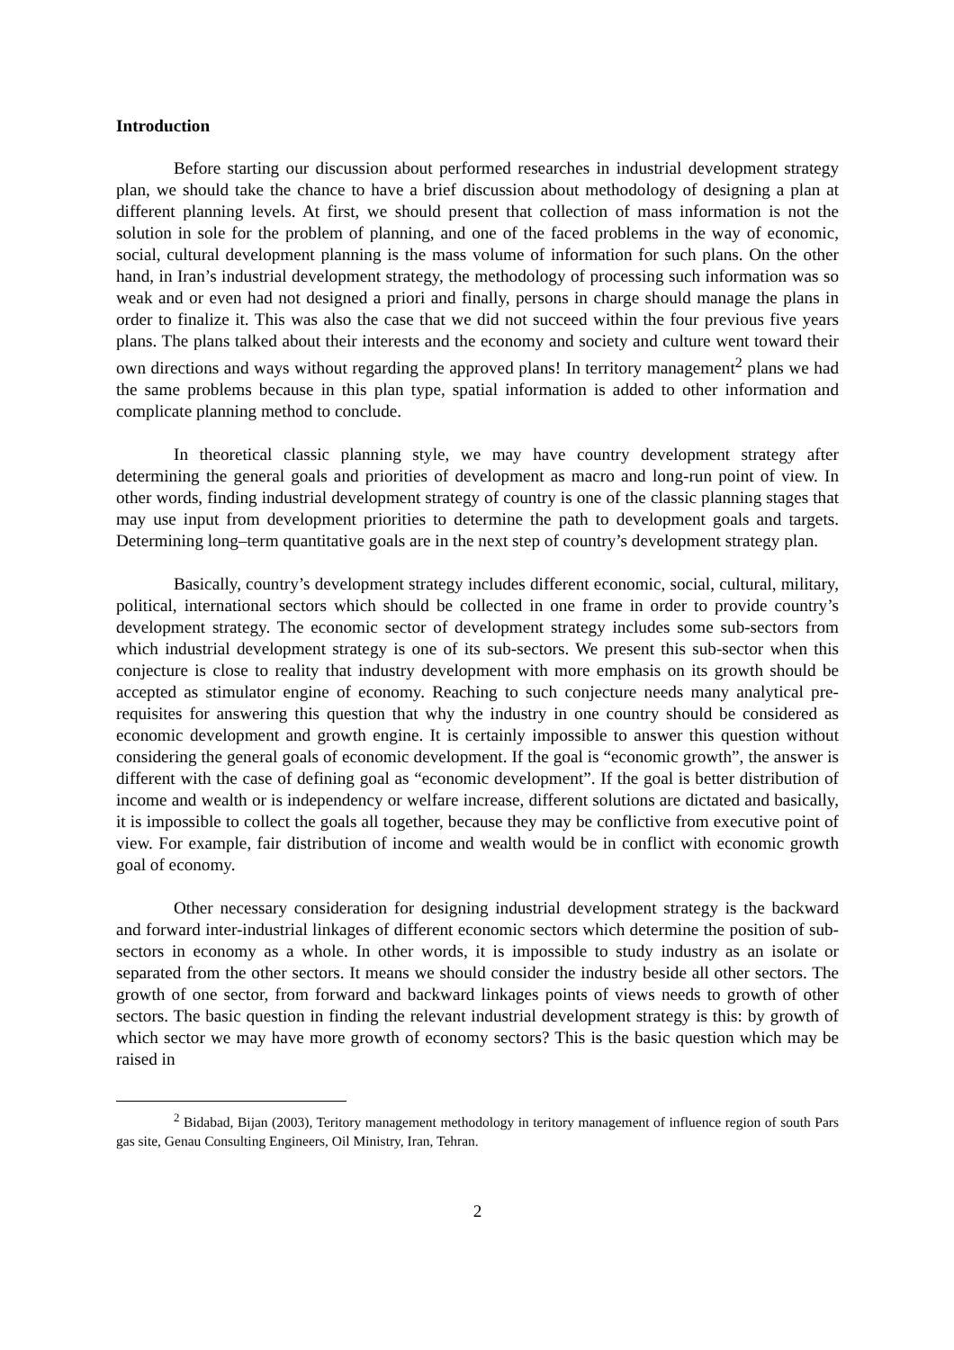Introduction
Before starting our discussion about performed researches in industrial development strategy plan, we should take the chance to have a brief discussion about methodology of designing a plan at different planning levels. At first, we should present that collection of mass information is not the solution in sole for the problem of planning, and one of the faced problems in the way of economic, social, cultural development planning is the mass volume of information for such plans. On the other hand, in Iran’s industrial development strategy, the methodology of processing such information was so weak and or even had not designed a priori and finally, persons in charge should manage the plans in order to finalize it. This was also the case that we did not succeed within the four previous five years plans. The plans talked about their interests and the economy and society and culture went toward their own directions and ways without regarding the approved plans! In territory management<sup>2</sup> plans we had the same problems because in this plan type, spatial information is added to other information and complicate planning method to conclude.
In theoretical classic planning style, we may have country development strategy after determining the general goals and priorities of development as macro and long-run point of view. In other words, finding industrial development strategy of country is one of the classic planning stages that may use input from development priorities to determine the path to development goals and targets. Determining long–term quantitative goals are in the next step of country’s development strategy plan.
Basically, country’s development strategy includes different economic, social, cultural, military, political, international sectors which should be collected in one frame in order to provide country’s development strategy. The economic sector of development strategy includes some sub-sectors from which industrial development strategy is one of its sub-sectors. We present this sub-sector when this conjecture is close to reality that industry development with more emphasis on its growth should be accepted as stimulator engine of economy. Reaching to such conjecture needs many analytical pre-requisites for answering this question that why the industry in one country should be considered as economic development and growth engine. It is certainly impossible to answer this question without considering the general goals of economic development. If the goal is “economic growth”, the answer is different with the case of defining goal as “economic development”. If the goal is better distribution of income and wealth or is independency or welfare increase, different solutions are dictated and basically, it is impossible to collect the goals all together, because they may be conflictive from executive point of view. For example, fair distribution of income and wealth would be in conflict with economic growth goal of economy.
Other necessary consideration for designing industrial development strategy is the backward and forward inter-industrial linkages of different economic sectors which determine the position of sub-sectors in economy as a whole. In other words, it is impossible to study industry as an isolate or separated from the other sectors. It means we should consider the industry beside all other sectors. The growth of one sector, from forward and backward linkages points of views needs to growth of other sectors. The basic question in finding the relevant industrial development strategy is this: by growth of which sector we may have more growth of economy sectors? This is the basic question which may be raised in
<sup>2</sup> Bidabad, Bijan (2003), Teritory management methodology in teritory management of influence region of south Pars gas site, Genau Consulting Engineers, Oil Ministry, Iran, Tehran.
2